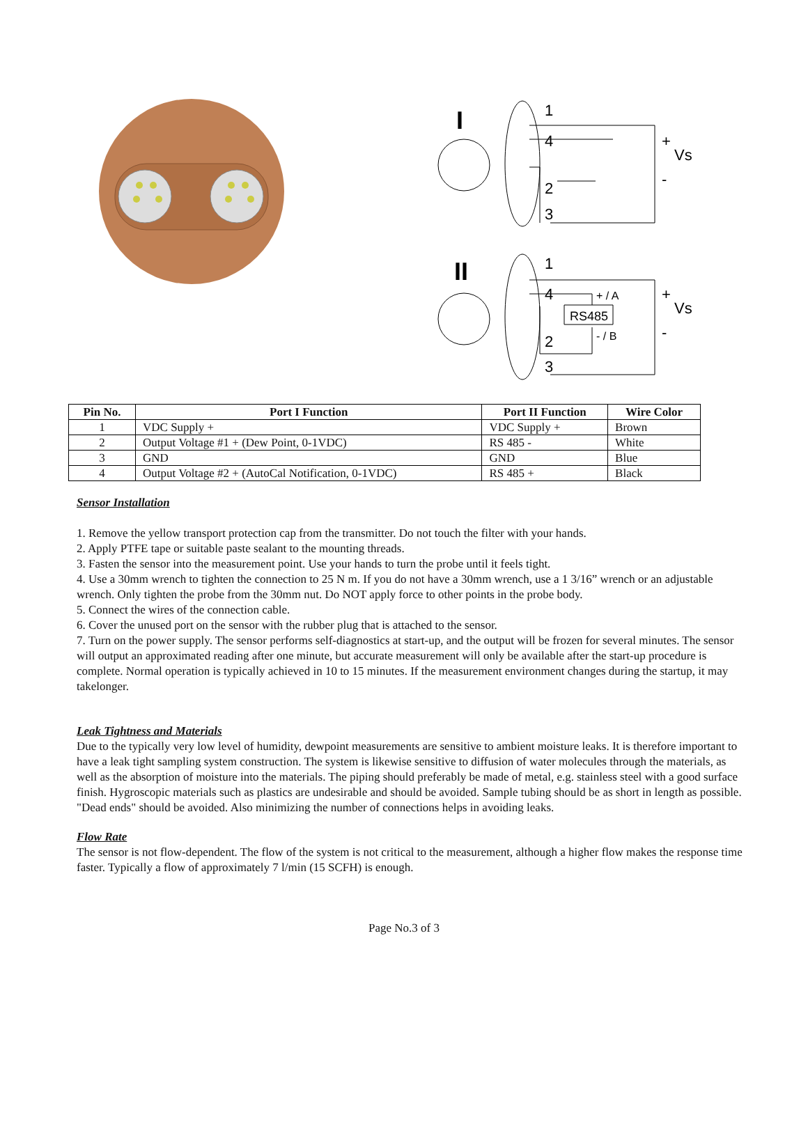I
II
1
4
2
3
+
Vs
-
1
4
2
3
+
Vs
-
RS485
+ / A
- / B
| Pin No. | Port I Function | Port II Function | Wire Color |
| --- | --- | --- | --- |
| 1 | VDC Supply + | VDC Supply + | Brown |
| 2 | Output Voltage #1 + (Dew Point, 0-1VDC) | RS 485 - | White |
| 3 | GND | GND | Blue |
| 4 | Output Voltage #2 + (AutoCal Notification, 0-1VDC) | RS 485 + | Black |
Sensor Installation
1. Remove the yellow transport protection cap from the transmitter. Do not touch the filter with your hands.
2. Apply PTFE tape or suitable paste sealant to the mounting threads.
3. Fasten the sensor into the measurement point. Use your hands to turn the probe until it feels tight.
4. Use a 30mm wrench to tighten the connection to 25 N m. If you do not have a 30mm wrench, use a 1 3/16” wrench or an adjustable wrench. Only tighten the probe from the 30mm nut. Do NOT apply force to other points in the probe body.
5. Connect the wires of the connection cable.
6. Cover the unused port on the sensor with the rubber plug that is attached to the sensor.
7. Turn on the power supply. The sensor performs self-diagnostics at start-up, and the output will be frozen for several minutes. The sensor will output an approximated reading after one minute, but accurate measurement will only be available after the start-up procedure is complete. Normal operation is typically achieved in 10 to 15 minutes. If the measurement environment changes during the startup, it may takelonger.
Leak Tightness and Materials
Due to the typically very low level of humidity, dewpoint measurements are sensitive to ambient moisture leaks. It is therefore important to have a leak tight sampling system construction. The system is likewise sensitive to diffusion of water molecules through the materials, as well as the absorption of moisture into the materials. The piping should preferably be made of metal, e.g. stainless steel with a good surface finish. Hygroscopic materials such as plastics are undesirable and should be avoided. Sample tubing should be as short in length as possible. "Dead ends" should be avoided. Also minimizing the number of connections helps in avoiding leaks.
Flow Rate
The sensor is not flow-dependent. The flow of the system is not critical to the measurement, although a higher flow makes the response time faster. Typically a flow of approximately 7 l/min (15 SCFH) is enough.
Page No.3 of 3